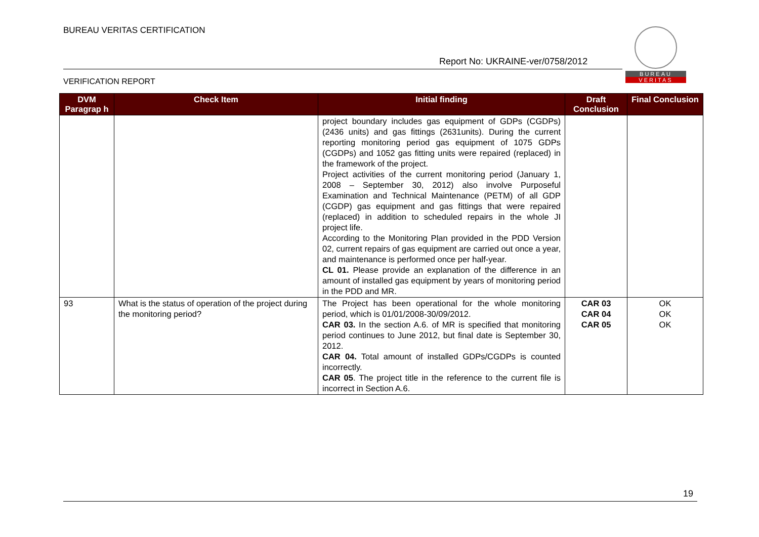BUREAU VERITAS CERTIFICATION
Report No: UKRAINE-ver/0758/2012
BUREAU
VERITAS
VERIFICATION REPORT
| DVM Paragrap h | Check Item | Initial finding | Draft Conclusion | Final Conclusion |
| --- | --- | --- | --- | --- |
| | | project boundary includes gas equipment of GDPs (CGDPs) (2436 units) and gas fittings (2631units). During the current reporting monitoring period gas equipment of 1075 GDPs (CGDPs) and 1052 gas fitting units were repaired (replaced) in the framework of the project. Project activities of the current monitoring period (January 1, 2008 – September 30, 2012) also involve Purposeful Examination and Technical Maintenance (PETM) of all GDP (CGDP) gas equipment and gas fittings that were repaired (replaced) in addition to scheduled repairs in the whole JI project life. According to the Monitoring Plan provided in the PDD Version 02, current repairs of gas equipment are carried out once a year, and maintenance is performed once per half-year. CL 01. Please provide an explanation of the difference in an amount of installed gas equipment by years of monitoring period in the PDD and MR. | | |
| 93 | What is the status of operation of the project during the monitoring period? | The Project has been operational for the whole monitoring period, which is 01/01/2008-30/09/2012. CAR 03. In the section A.6. of MR is specified that monitoring period continues to June 2012, but final date is September 30, 2012. CAR 04. Total amount of installed GDPs/CGDPs is counted incorrectly. CAR 05 . The project title in the reference to the current file is incorrect in Section A.6. | CAR 03 CAR 04 CAR 05 | OK OK OK |
19